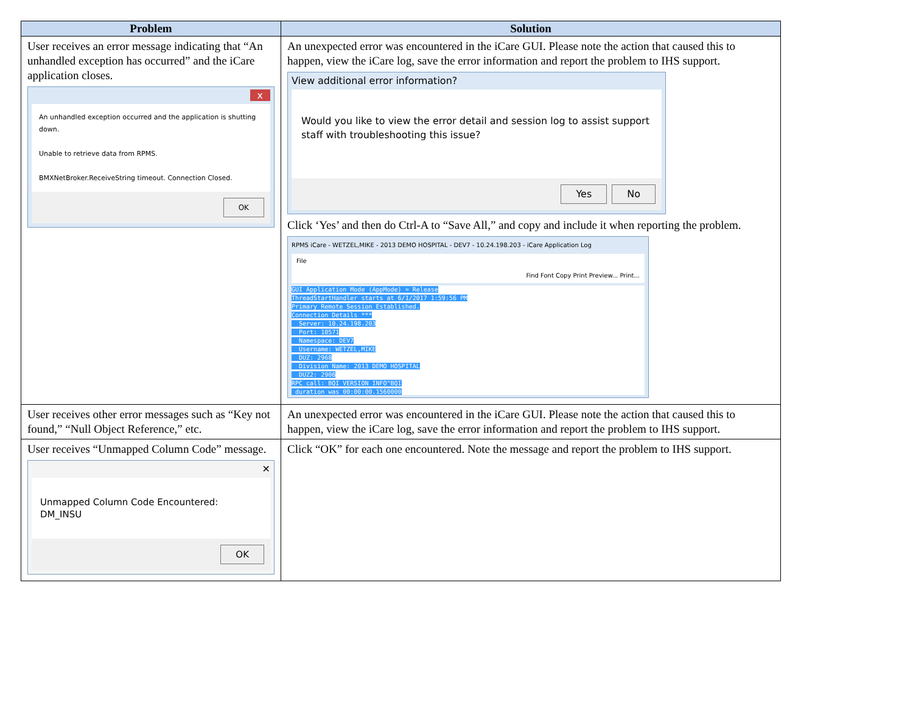| Problem | Solution |
| --- | --- |
| User receives an error message indicating that “An unhandled exception has occurred” and the iCare application closes. x An unhandled exception occurred and the application is shutting down. Unable to retrieve data from RPMS. BMXNetBroker.ReceiveString timeout. Connection Closed. OK | An unexpected error was encountered in the iCare GUI. Please note the action that caused this to happen, view the iCare log, save the error information and report the problem to IHS support. View additional error information? Would you like to view the error detail and session log to assist support staff with troubleshooting this issue? Yes No Click ‘Yes’ and then do Ctrl-A to “Save All,” and copy and include it when reporting the problem. RPMS iCare - WETZEL,MIKE - 2013 DEMO HOSPITAL - DEV7 - 10.24.198.203 - iCare Application Log File Find Font Copy Print Preview... Print... GUI Application Mode (AppMode) = Release ThreadStartHandler starts at 6/1/2017 1:59:56 PM Primary Remote Session Established. Connection Details *** Server: 10.24.198.203 Port: 10571 Namespace: DEV7 Username: WETZEL,MIKE DUZ: 2968 Division Name: 2013 DEMO HOSPITAL DUZ2: 2906 RPC call: BQI VERSION INFO^BQI duration was 00:00:00.1560000 |
| User receives other error messages such as “Key not found,” “Null Object Reference,” etc. | An unexpected error was encountered in the iCare GUI. Please note the action that caused this to happen, view the iCare log, save the error information and report the problem to IHS support. |
| User receives “Unmapped Column Code” message. ✕ Unmapped Column Code Encountered: DM_INSU OK | Click “OK” for each one encountered. Note the message and report the problem to IHS support. |